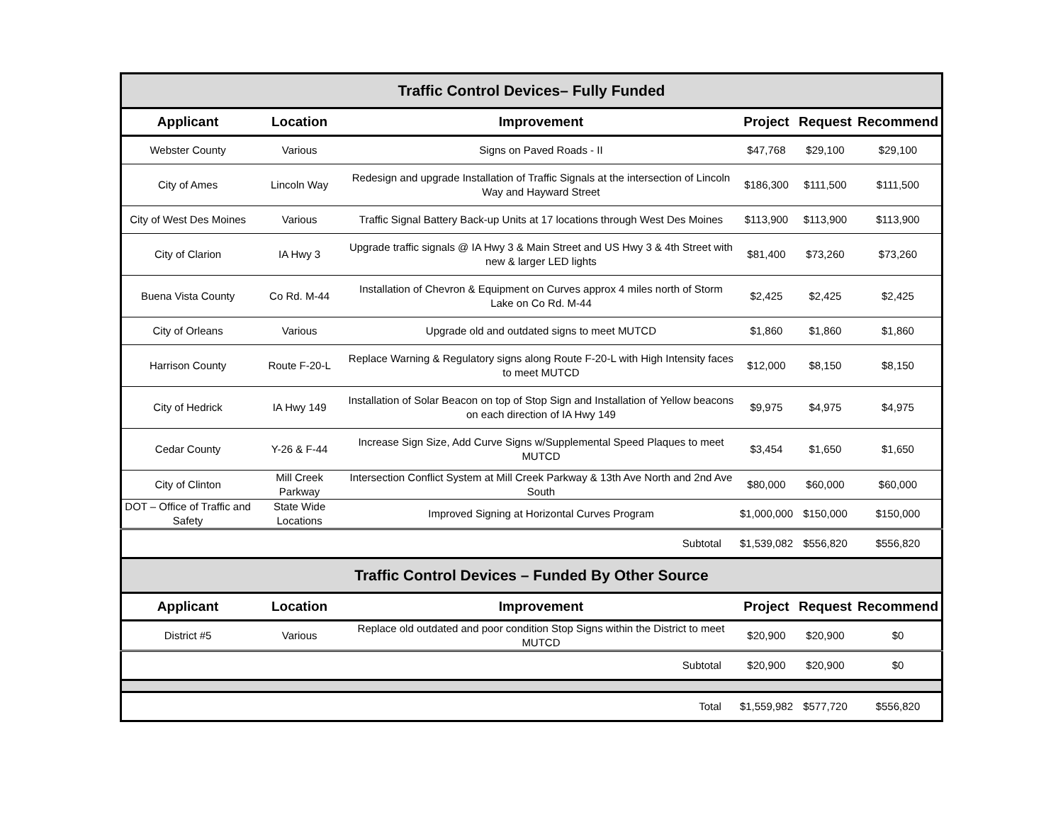| Traffic Control Devices– Fully Funded | | | | | |
| Applicant | Location | Improvement | Project | Request | Recommend |
| Webster County | Various | Signs on Paved Roads - II | $47,768 | $29,100 | $29,100 |
| City of Ames | Lincoln Way | Redesign and upgrade Installation of Traffic Signals at the intersection of Lincoln Way and Hayward Street | $186,300 | $111,500 | $111,500 |
| City of West Des Moines | Various | Traffic Signal Battery Back-up Units at 17 locations through West Des Moines | $113,900 | $113,900 | $113,900 |
| City of Clarion | IA Hwy 3 | Upgrade traffic signals @ IA Hwy 3 & Main Street and US Hwy 3 & 4th Street with new & larger LED lights | $81,400 | $73,260 | $73,260 |
| Buena Vista County | Co Rd. M-44 | Installation of Chevron & Equipment on Curves approx 4 miles north of Storm Lake on Co Rd. M-44 | $2,425 | $2,425 | $2,425 |
| City of Orleans | Various | Upgrade old and outdated signs to meet MUTCD | $1,860 | $1,860 | $1,860 |
| Harrison County | Route F-20-L | Replace Warning & Regulatory signs along Route F-20-L with High Intensity faces to meet MUTCD | $12,000 | $8,150 | $8,150 |
| City of Hedrick | IA Hwy 149 | Installation of Solar Beacon on top of Stop Sign and Installation of Yellow beacons on each direction of IA Hwy 149 | $9,975 | $4,975 | $4,975 |
| Cedar County | Y-26 & F-44 | Increase Sign Size, Add Curve Signs w/Supplemental Speed Plaques to meet MUTCD | $3,454 | $1,650 | $1,650 |
| City of Clinton | Mill Creek Parkway | Intersection Conflict System at Mill Creek Parkway & 13th Ave North and 2nd Ave South | $80,000 | $60,000 | $60,000 |
| DOT – Office of Traffic and Safety | State Wide Locations | Improved Signing at Horizontal Curves Program | $1,000,000 | $150,000 | $150,000 |
| Subtotal | | | $1,539,082 | $556,820 | $556,820 |
| Traffic Control Devices – Funded By Other Source | | | | | |
| Applicant | Location | Improvement | Project | Request | Recommend |
| District #5 | Various | Replace old outdated and poor condition Stop Signs within the District to meet MUTCD | $20,900 | $20,900 | $0 |
| Subtotal | | | $20,900 | $20,900 | $0 |
| Total | | | $1,559,982 | $577,720 | $556,820 |